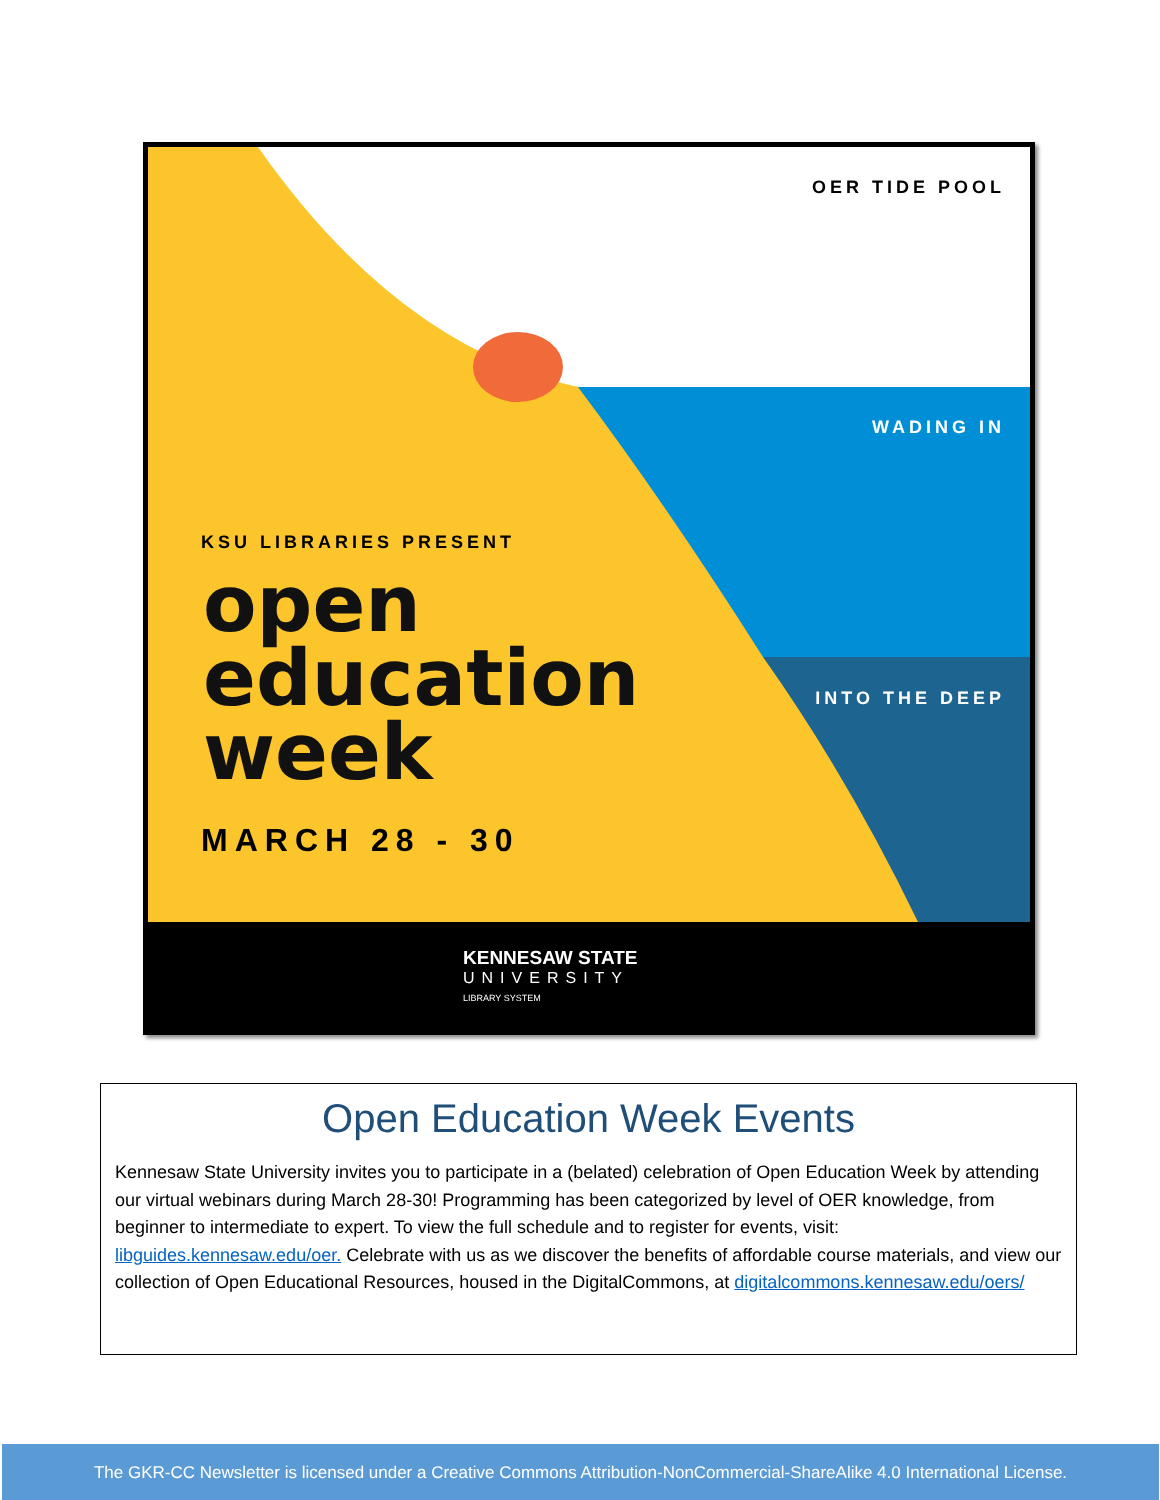OER TIDE POOL
WADING IN
INTO THE DEEP
KSU LIBRARIES PRESENT
open
education
week
MARCH 28 - 30
KENNESAW STATE
UNIVERSITY
LIBRARY SYSTEM
Open Education Week Events
Kennesaw State University invites you to participate in a (belated) celebration of Open Education Week by attending our virtual webinars during March 28-30! Programming has been categorized by level of OER knowledge, from beginner to intermediate to expert. To view the full schedule and to register for events, visit: libguides.kennesaw.edu/oer. Celebrate with us as we discover the benefits of affordable course materials, and view our collection of Open Educational Resources, housed in the DigitalCommons, at digitalcommons.kennesaw.edu/oers/
The GKR-CC Newsletter is licensed under a Creative Commons Attribution-NonCommercial-ShareAlike 4.0 International License.